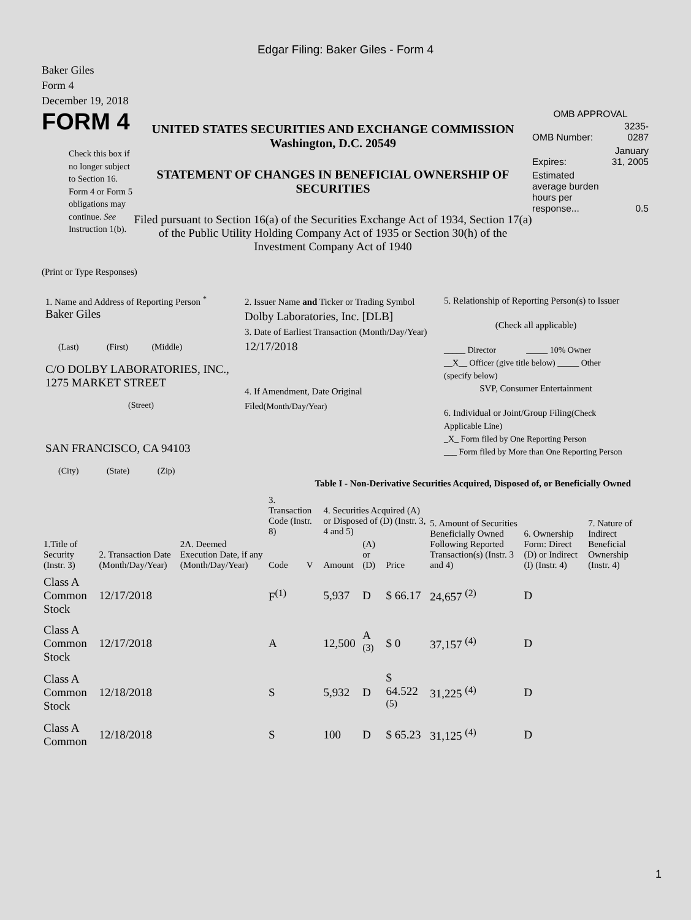Edgar Filing: Baker Giles - Form 4
Baker Giles
Form 4
December 19, 2018
FORM 4
Check this box if no longer subject to Section 16. Form 4 or Form 5 obligations may continue. See Instruction 1(b).
UNITED STATES SECURITIES AND EXCHANGE COMMISSION
Washington, D.C. 20549
STATEMENT OF CHANGES IN BENEFICIAL OWNERSHIP OF SECURITIES
Filed pursuant to Section 16(a) of the Securities Exchange Act of 1934, Section 17(a) of the Public Utility Holding Company Act of 1935 or Section 30(h) of the Investment Company Act of 1940
OMB APPROVAL
| OMB Number: | 3235-0287 |
| Expires: | January 31, 2005 |
| Estimated average burden hours per response... | 0.5 |
(Print or Type Responses)
1. Name and Address of Reporting Person <sup>*</sup>
Baker Giles
(Last) (First) (Middle)
C/O DOLBY LABORATORIES, INC., 1275 MARKET STREET
(Street)
SAN FRANCISCO, CA 94103
(City) (State) (Zip)
2. Issuer Name and Ticker or Trading Symbol
Dolby Laboratories, Inc. [DLB]
3. Date of Earliest Transaction (Month/Day/Year)
12/17/2018
4. If Amendment, Date Original Filed(Month/Day/Year)
5. Relationship of Reporting Person(s) to Issuer
(Check all applicable)
_____ Director _____ 10% Owner
__X__ Officer (give title below) _____ Other (specify below)
SVP, Consumer Entertainment
6. Individual or Joint/Group Filing(Check Applicable Line)
_X_ Form filed by One Reporting Person
___ Form filed by More than One Reporting Person
Table I - Non-Derivative Securities Acquired, Disposed of, or Beneficially Owned
| 1.Title of Security (Instr. 3) | 2. Transaction Date (Month/Day/Year) | 2A. Deemed Execution Date, if any (Month/Day/Year) | 3. Transaction Code (Instr. 8) | | 4. Securities Acquired (A) or Disposed of (D) (Instr. 3, 4 and 5) | | | 5. Amount of Securities Beneficially Owned Following Reported Transaction(s) (Instr. 3 and 4) | 6. Ownership Form: Direct (D) or Indirect (I) (Instr. 4) | 7. Nature of Indirect Beneficial Ownership (Instr. 4) |
| --- | --- | --- | --- | --- | --- | --- | --- | --- | --- | --- |
| | | | Code | V | Amount | (A) or (D) | Price | | | |
| Class A Common Stock | 12/17/2018 | | F<sup>(1)</sup> | | 5,937 | D | $ 66.17 | 24,657 <sup>(2)</sup> | D | |
| Class A Common Stock | 12/17/2018 | | A | | 12,500 | A <sup>(3)</sup> | $ 0 | 37,157 <sup>(4)</sup> | D | |
| Class A Common Stock | 12/18/2018 | | S | | 5,932 | D | $ 64.522 <sup>(5)</sup> | 31,225 <sup>(4)</sup> | D | |
| Class A Common | 12/18/2018 | | S | | 100 | D | $ 65.23 | 31,125 <sup>(4)</sup> | D | |
1